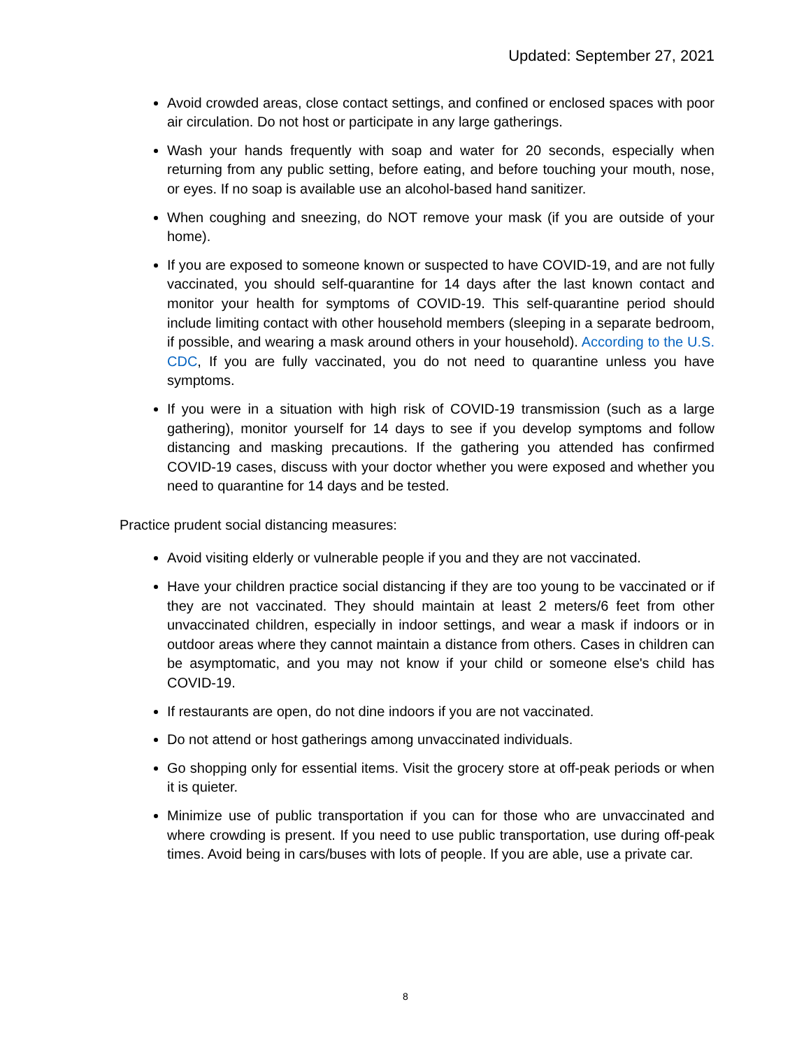Updated: September 27, 2021
Avoid crowded areas, close contact settings, and confined or enclosed spaces with poor air circulation. Do not host or participate in any large gatherings.
Wash your hands frequently with soap and water for 20 seconds, especially when returning from any public setting, before eating, and before touching your mouth, nose, or eyes. If no soap is available use an alcohol-based hand sanitizer.
When coughing and sneezing, do NOT remove your mask (if you are outside of your home).
If you are exposed to someone known or suspected to have COVID-19, and are not fully vaccinated, you should self-quarantine for 14 days after the last known contact and monitor your health for symptoms of COVID-19. This self-quarantine period should include limiting contact with other household members (sleeping in a separate bedroom, if possible, and wearing a mask around others in your household). According to the U.S. CDC, If you are fully vaccinated, you do not need to quarantine unless you have symptoms.
If you were in a situation with high risk of COVID-19 transmission (such as a large gathering), monitor yourself for 14 days to see if you develop symptoms and follow distancing and masking precautions. If the gathering you attended has confirmed COVID-19 cases, discuss with your doctor whether you were exposed and whether you need to quarantine for 14 days and be tested.
Practice prudent social distancing measures:
Avoid visiting elderly or vulnerable people if you and they are not vaccinated.
Have your children practice social distancing if they are too young to be vaccinated or if they are not vaccinated. They should maintain at least 2 meters/6 feet from other unvaccinated children, especially in indoor settings, and wear a mask if indoors or in outdoor areas where they cannot maintain a distance from others. Cases in children can be asymptomatic, and you may not know if your child or someone else's child has COVID-19.
If restaurants are open, do not dine indoors if you are not vaccinated.
Do not attend or host gatherings among unvaccinated individuals.
Go shopping only for essential items. Visit the grocery store at off-peak periods or when it is quieter.
Minimize use of public transportation if you can for those who are unvaccinated and where crowding is present. If you need to use public transportation, use during off-peak times. Avoid being in cars/buses with lots of people. If you are able, use a private car.
8